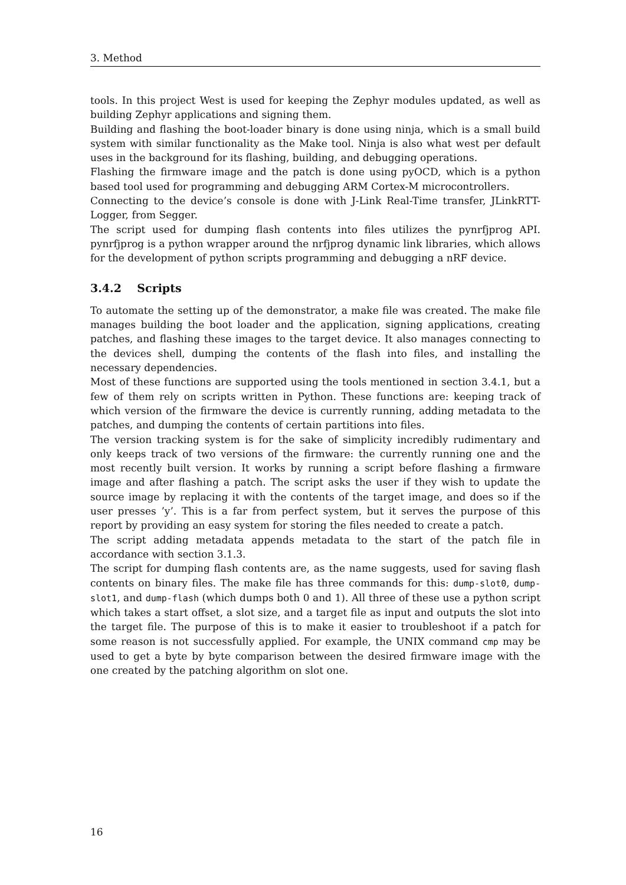3. Method
tools. In this project West is used for keeping the Zephyr modules updated, as well as building Zephyr applications and signing them.
Building and flashing the boot-loader binary is done using ninja, which is a small build system with similar functionality as the Make tool. Ninja is also what west per default uses in the background for its flashing, building, and debugging operations.
Flashing the firmware image and the patch is done using pyOCD, which is a python based tool used for programming and debugging ARM Cortex-M microcontrollers.
Connecting to the device’s console is done with J-Link Real-Time transfer, JLinkRTT-Logger, from Segger.
The script used for dumping flash contents into files utilizes the pynrfjprog API. pynrfjprog is a python wrapper around the nrfjprog dynamic link libraries, which allows for the development of python scripts programming and debugging a nRF device.
3.4.2 Scripts
To automate the setting up of the demonstrator, a make file was created. The make file manages building the boot loader and the application, signing applications, creating patches, and flashing these images to the target device. It also manages connecting to the devices shell, dumping the contents of the flash into files, and installing the necessary dependencies.
Most of these functions are supported using the tools mentioned in section 3.4.1, but a few of them rely on scripts written in Python. These functions are: keeping track of which version of the firmware the device is currently running, adding metadata to the patches, and dumping the contents of certain partitions into files.
The version tracking system is for the sake of simplicity incredibly rudimentary and only keeps track of two versions of the firmware: the currently running one and the most recently built version. It works by running a script before flashing a firmware image and after flashing a patch. The script asks the user if they wish to update the source image by replacing it with the contents of the target image, and does so if the user presses ’y’. This is a far from perfect system, but it serves the purpose of this report by providing an easy system for storing the files needed to create a patch.
The script adding metadata appends metadata to the start of the patch file in accordance with section 3.1.3.
The script for dumping flash contents are, as the name suggests, used for saving flash contents on binary files. The make file has three commands for this: dump-slot0, dump-slot1, and dump-flash (which dumps both 0 and 1). All three of these use a python script which takes a start offset, a slot size, and a target file as input and outputs the slot into the target file. The purpose of this is to make it easier to troubleshoot if a patch for some reason is not successfully applied. For example, the UNIX command cmp may be used to get a byte by byte comparison between the desired firmware image with the one created by the patching algorithm on slot one.
16